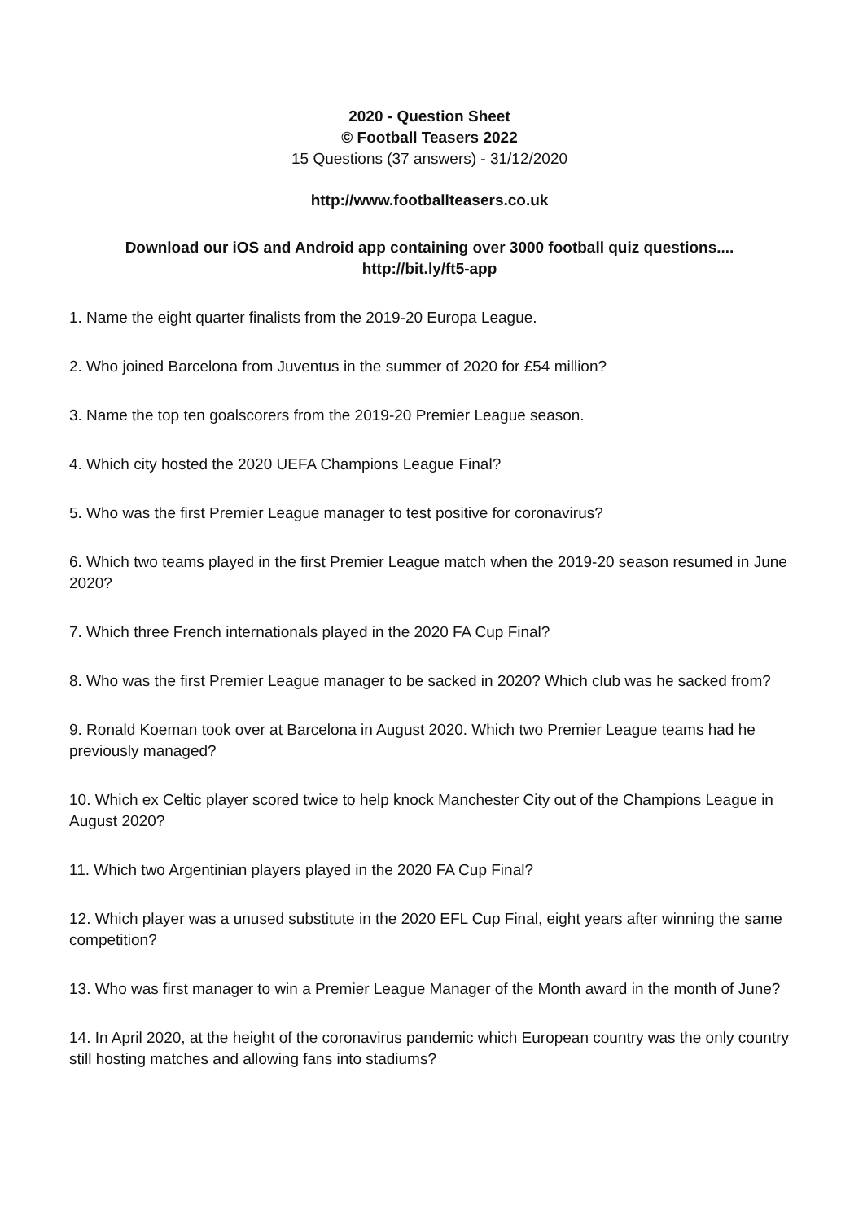2020 - Question Sheet
© Football Teasers 2022
15 Questions (37 answers) - 31/12/2020
http://www.footballteasers.co.uk
Download our iOS and Android app containing over 3000 football quiz questions....
http://bit.ly/ft5-app
1. Name the eight quarter finalists from the 2019-20 Europa League.
2. Who joined Barcelona from Juventus in the summer of 2020 for £54 million?
3. Name the top ten goalscorers from the 2019-20 Premier League season.
4. Which city hosted the 2020 UEFA Champions League Final?
5. Who was the first Premier League manager to test positive for coronavirus?
6. Which two teams played in the first Premier League match when the 2019-20 season resumed in June 2020?
7. Which three French internationals played in the 2020 FA Cup Final?
8. Who was the first Premier League manager to be sacked in 2020? Which club was he sacked from?
9. Ronald Koeman took over at Barcelona in August 2020. Which two Premier League teams had he previously managed?
10. Which ex Celtic player scored twice to help knock Manchester City out of the Champions League in August 2020?
11. Which two Argentinian players played in the 2020 FA Cup Final?
12. Which player was a unused substitute in the 2020 EFL Cup Final, eight years after winning the same competition?
13. Who was first manager to win a Premier League Manager of the Month award in the month of June?
14. In April 2020, at the height of the coronavirus pandemic which European country was the only country still hosting matches and allowing fans into stadiums?